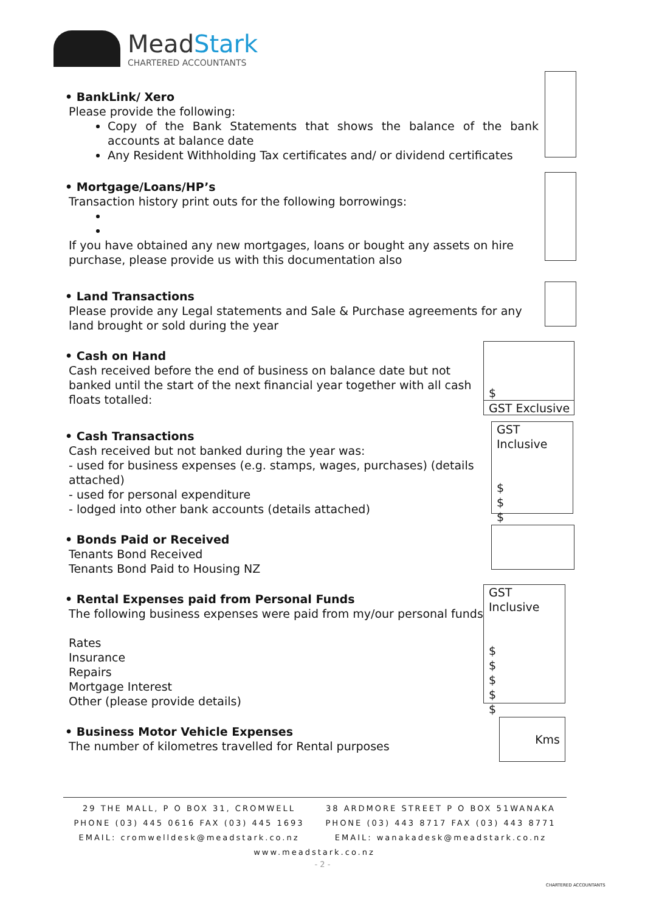MeadStark
CHARTERED ACCOUNTANTS
• BankLink/ Xero
Please provide the following:
Copy of the Bank Statements that shows the balance of the bank accounts at balance date
Any Resident Withholding Tax certificates and/ or dividend certificates
• Mortgage/Loans/HP’s
Transaction history print outs for the following borrowings:
If you have obtained any new mortgages, loans or bought any assets on hire purchase, please provide us with this documentation also
• Land Transactions
Please provide any Legal statements and Sale & Purchase agreements for any land brought or sold during the year
• Cash on Hand
Cash received before the end of business on balance date but not banked until the start of the next financial year together with all cash floats totalled:
$
GST Exclusive
• Cash Transactions
Cash received but not banked during the year was:
- used for business expenses (e.g. stamps, wages, purchases) (details attached)
- used for personal expenditure
- lodged into other bank accounts (details attached)
GST Inclusive
$
$
$
• Bonds Paid or Received
Tenants Bond Received
Tenants Bond Paid to Housing NZ
• Rental Expenses paid from Personal Funds
The following business expenses were paid from my/our personal funds
Rates
Insurance
Repairs
Mortgage Interest
Other (please provide details)
GST Inclusive
$
$
$
$
$
• Business Motor Vehicle Expenses
The number of kilometres travelled for Rental purposes
Kms
29 THE MALL, P O BOX 31, CROMWELL
PHONE (03) 445 0616 FAX (03) 445 1693
EMAIL: cromwelldesk@meadstark.co.nz
38 ARDMORE STREET P O BOX 51WANAKA
PHONE (03) 443 8717 FAX (03) 443 8771
EMAIL: wanakadesk@meadstark.co.nz
www.meadstark.co.nz
- 2 -
CHARTERED ACCOUNTANTS